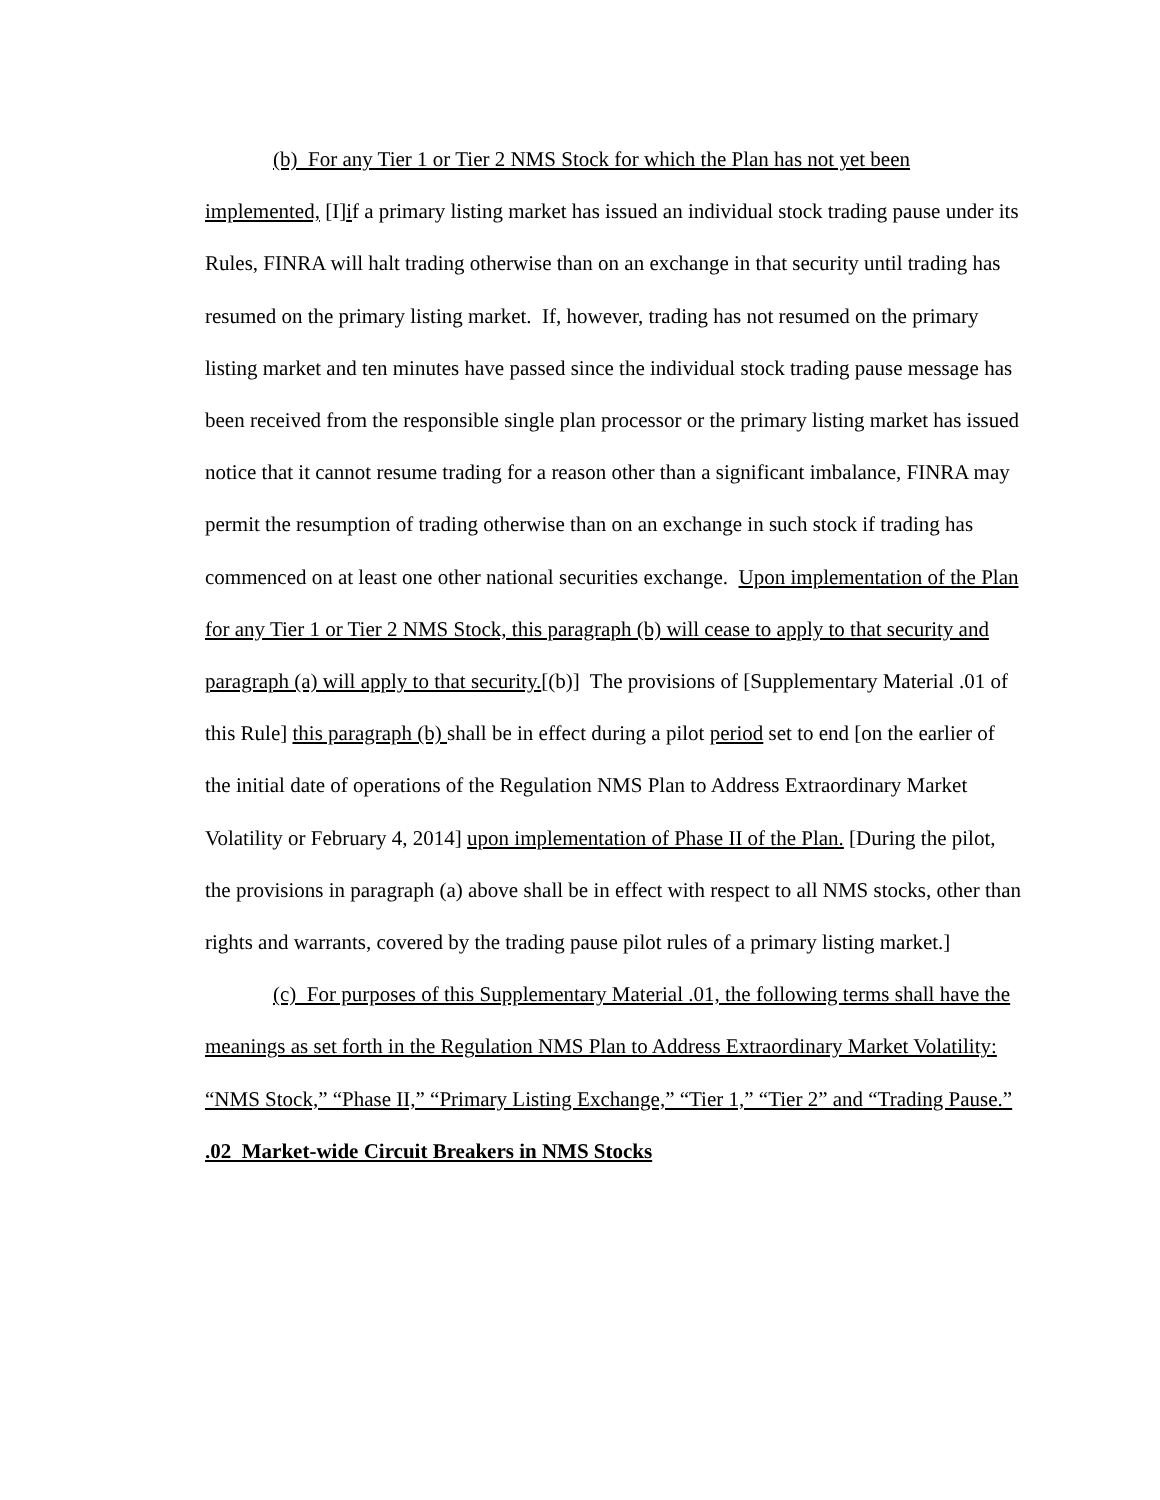(b) For any Tier 1 or Tier 2 NMS Stock for which the Plan has not yet been implemented, [I]if a primary listing market has issued an individual stock trading pause under its Rules, FINRA will halt trading otherwise than on an exchange in that security until trading has resumed on the primary listing market. If, however, trading has not resumed on the primary listing market and ten minutes have passed since the individual stock trading pause message has been received from the responsible single plan processor or the primary listing market has issued notice that it cannot resume trading for a reason other than a significant imbalance, FINRA may permit the resumption of trading otherwise than on an exchange in such stock if trading has commenced on at least one other national securities exchange. Upon implementation of the Plan for any Tier 1 or Tier 2 NMS Stock, this paragraph (b) will cease to apply to that security and paragraph (a) will apply to that security.[(b)] The provisions of [Supplementary Material .01 of this Rule] this paragraph (b) shall be in effect during a pilot period set to end [on the earlier of the initial date of operations of the Regulation NMS Plan to Address Extraordinary Market Volatility or February 4, 2014] upon implementation of Phase II of the Plan. [During the pilot, the provisions in paragraph (a) above shall be in effect with respect to all NMS stocks, other than rights and warrants, covered by the trading pause pilot rules of a primary listing market.]
(c) For purposes of this Supplementary Material .01, the following terms shall have the meanings as set forth in the Regulation NMS Plan to Address Extraordinary Market Volatility: “NMS Stock,” “Phase II,” “Primary Listing Exchange,” “Tier 1,” “Tier 2” and “Trading Pause.”
.02 Market-wide Circuit Breakers in NMS Stocks